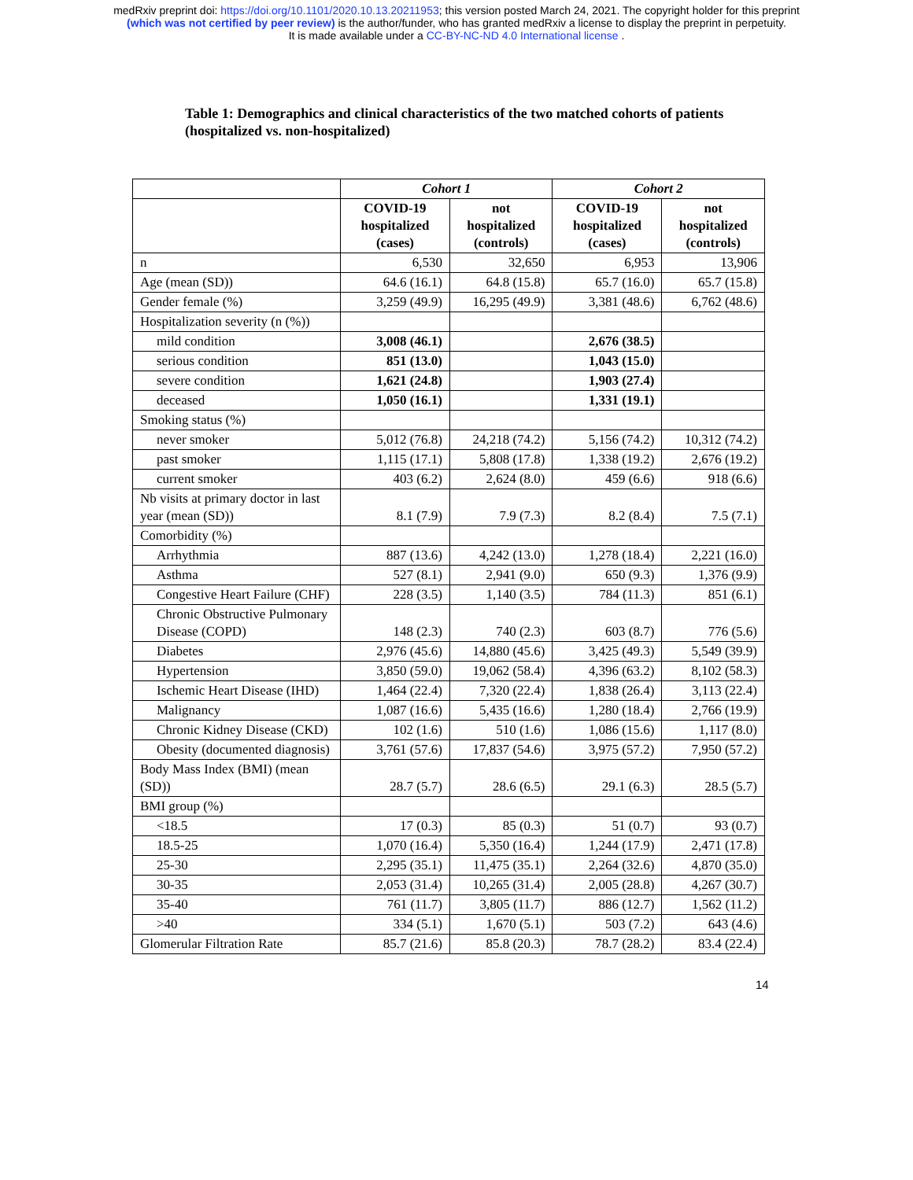medRxiv preprint doi: https://doi.org/10.1101/2020.10.13.20211953; this version posted March 24, 2021. The copyright holder for this preprint
(which was not certified by peer review) is the author/funder, who has granted medRxiv a license to display the preprint in perpetuity.
It is made available under a CC-BY-NC-ND 4.0 International license .
Table 1: Demographics and clinical characteristics of the two matched cohorts of patients (hospitalized vs. non-hospitalized)
| | Cohort 1 | | Cohort 2 | |
| --- | --- | --- | --- | --- |
| | COVID-19 hospitalized (cases) | not hospitalized (controls) | COVID-19 hospitalized (cases) | not hospitalized (controls) |
| n | 6,530 | 32,650 | 6,953 | 13,906 |
| Age (mean (SD)) | 64.6 (16.1) | 64.8 (15.8) | 65.7 (16.0) | 65.7 (15.8) |
| Gender female (%) | 3,259 (49.9) | 16,295 (49.9) | 3,381 (48.6) | 6,762 (48.6) |
| Hospitalization severity (n (%)) | | | | |
| mild condition | 3,008 (46.1) | | 2,676 (38.5) | |
| serious condition | 851 (13.0) | | 1,043 (15.0) | |
| severe condition | 1,621 (24.8) | | 1,903 (27.4) | |
| deceased | 1,050 (16.1) | | 1,331 (19.1) | |
| Smoking status (%) | | | | |
| never smoker | 5,012 (76.8) | 24,218 (74.2) | 5,156 (74.2) | 10,312 (74.2) |
| past smoker | 1,115 (17.1) | 5,808 (17.8) | 1,338 (19.2) | 2,676 (19.2) |
| current smoker | 403 (6.2) | 2,624 (8.0) | 459 (6.6) | 918 (6.6) |
| Nb visits at primary doctor in last year (mean (SD)) | 8.1 (7.9) | 7.9 (7.3) | 8.2 (8.4) | 7.5 (7.1) |
| Comorbidity (%) | | | | |
| Arrhythmia | 887 (13.6) | 4,242 (13.0) | 1,278 (18.4) | 2,221 (16.0) |
| Asthma | 527 (8.1) | 2,941 (9.0) | 650 (9.3) | 1,376 (9.9) |
| Congestive Heart Failure (CHF) | 228 (3.5) | 1,140 (3.5) | 784 (11.3) | 851 (6.1) |
| Chronic Obstructive Pulmonary Disease (COPD) | 148 (2.3) | 740 (2.3) | 603 (8.7) | 776 (5.6) |
| Diabetes | 2,976 (45.6) | 14,880 (45.6) | 3,425 (49.3) | 5,549 (39.9) |
| Hypertension | 3,850 (59.0) | 19,062 (58.4) | 4,396 (63.2) | 8,102 (58.3) |
| Ischemic Heart Disease (IHD) | 1,464 (22.4) | 7,320 (22.4) | 1,838 (26.4) | 3,113 (22.4) |
| Malignancy | 1,087 (16.6) | 5,435 (16.6) | 1,280 (18.4) | 2,766 (19.9) |
| Chronic Kidney Disease (CKD) | 102 (1.6) | 510 (1.6) | 1,086 (15.6) | 1,117 (8.0) |
| Obesity (documented diagnosis) | 3,761 (57.6) | 17,837 (54.6) | 3,975 (57.2) | 7,950 (57.2) |
| Body Mass Index (BMI) (mean (SD)) | 28.7 (5.7) | 28.6 (6.5) | 29.1 (6.3) | 28.5 (5.7) |
| BMI group (%) | | | | |
| <18.5 | 17 (0.3) | 85 (0.3) | 51 (0.7) | 93 (0.7) |
| 18.5-25 | 1,070 (16.4) | 5,350 (16.4) | 1,244 (17.9) | 2,471 (17.8) |
| 25-30 | 2,295 (35.1) | 11,475 (35.1) | 2,264 (32.6) | 4,870 (35.0) |
| 30-35 | 2,053 (31.4) | 10,265 (31.4) | 2,005 (28.8) | 4,267 (30.7) |
| 35-40 | 761 (11.7) | 3,805 (11.7) | 886 (12.7) | 1,562 (11.2) |
| >40 | 334 (5.1) | 1,670 (5.1) | 503 (7.2) | 643 (4.6) |
| Glomerular Filtration Rate | 85.7 (21.6) | 85.8 (20.3) | 78.7 (28.2) | 83.4 (22.4) |
14